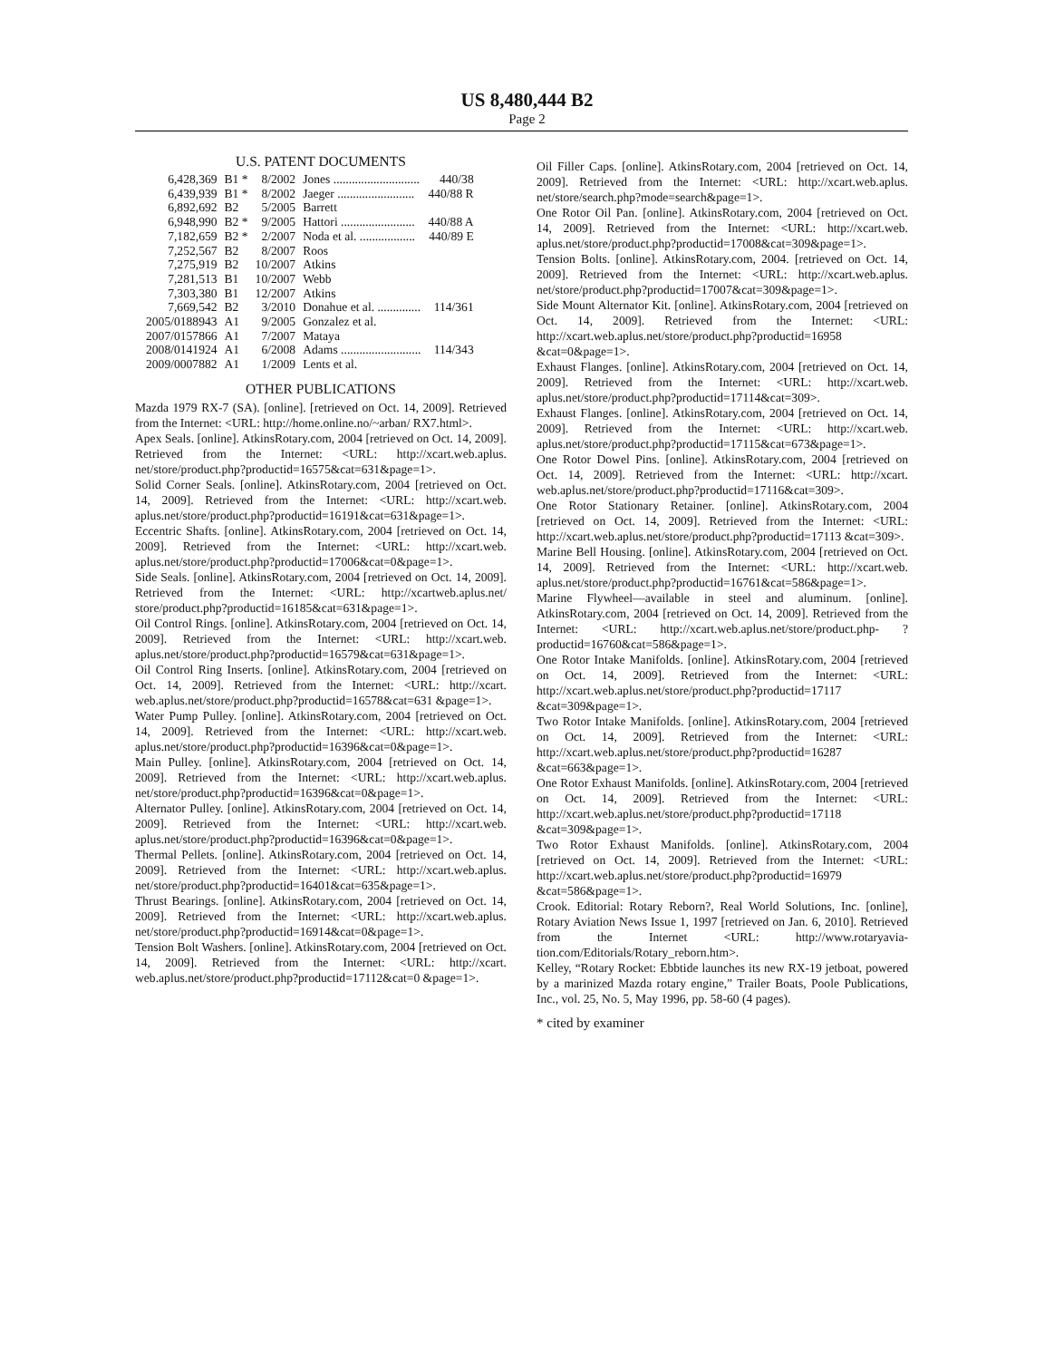US 8,480,444 B2
Page 2
U.S. PATENT DOCUMENTS
| 6,428,369 | B1 * | 8/2002 | Jones ............................ | 440/38 |
| 6,439,939 | B1 * | 8/2002 | Jaeger ......................... | 440/88 R |
| 6,892,692 | B2 | 5/2005 | Barrett | |
| 6,948,990 | B2 * | 9/2005 | Hattori ........................ | 440/88 A |
| 7,182,659 | B2 * | 2/2007 | Noda et al. .................. | 440/89 E |
| 7,252,567 | B2 | 8/2007 | Roos | |
| 7,275,919 | B2 | 10/2007 | Atkins | |
| 7,281,513 | B1 | 10/2007 | Webb | |
| 7,303,380 | B1 | 12/2007 | Atkins | |
| 7,669,542 | B2 | 3/2010 | Donahue et al. .............. | 114/361 |
| 2005/0188943 | A1 | 9/2005 | Gonzalez et al. | |
| 2007/0157866 | A1 | 7/2007 | Mataya | |
| 2008/0141924 | A1 | 6/2008 | Adams .......................... | 114/343 |
| 2009/0007882 | A1 | 1/2009 | Lents et al. | |
OTHER PUBLICATIONS
Mazda 1979 RX-7 (SA). [online]. [retrieved on Oct. 14, 2009]. Retrieved from the Internet: <URL: http://home.online.no/~arban/ RX7.html>.
Apex Seals. [online]. AtkinsRotary.com, 2004 [retrieved on Oct. 14, 2009]. Retrieved from the Internet: <URL: http://xcart.web.aplus. net/store/product.php?productid=16575&cat=631&page=1>.
Solid Corner Seals. [online]. AtkinsRotary.com, 2004 [retrieved on Oct. 14, 2009]. Retrieved from the Internet: <URL: http://xcart.web. aplus.net/store/product.php?productid=16191&cat=631&page=1>.
Eccentric Shafts. [online]. AtkinsRotary.com, 2004 [retrieved on Oct. 14, 2009]. Retrieved from the Internet: <URL: http://xcart.web. aplus.net/store/product.php?productid=17006&cat=0&page=1>.
Side Seals. [online]. AtkinsRotary.com, 2004 [retrieved on Oct. 14, 2009]. Retrieved from the Internet: <URL: http://xcartweb.aplus.net/ store/product.php?productid=16185&cat=631&page=1>.
Oil Control Rings. [online]. AtkinsRotary.com, 2004 [retrieved on Oct. 14, 2009]. Retrieved from the Internet: <URL: http://xcart.web. aplus.net/store/product.php?productid=16579&cat=631&page=1>.
Oil Control Ring Inserts. [online]. AtkinsRotary.com, 2004 [retrieved on Oct. 14, 2009]. Retrieved from the Internet: <URL: http://xcart. web.aplus.net/store/product.php?productid=16578&cat=631 &page=1>.
Water Pump Pulley. [online]. AtkinsRotary.com, 2004 [retrieved on Oct. 14, 2009]. Retrieved from the Internet: <URL: http://xcart.web. aplus.net/store/product.php?productid=16396&cat=0&page=1>.
Main Pulley. [online]. AtkinsRotary.com, 2004 [retrieved on Oct. 14, 2009]. Retrieved from the Internet: <URL: http://xcart.web.aplus. net/store/product.php?productid=16396&cat=0&page=1>.
Alternator Pulley. [online]. AtkinsRotary.com, 2004 [retrieved on Oct. 14, 2009]. Retrieved from the Internet: <URL: http://xcart.web. aplus.net/store/product.php?productid=16396&cat=0&page=1>.
Thermal Pellets. [online]. AtkinsRotary.com, 2004 [retrieved on Oct. 14, 2009]. Retrieved from the Internet: <URL: http://xcart.web.aplus. net/store/product.php?productid=16401&cat=635&page=1>.
Thrust Bearings. [online]. AtkinsRotary.com, 2004 [retrieved on Oct. 14, 2009]. Retrieved from the Internet: <URL: http://xcart.web.aplus. net/store/product.php?productid=16914&cat=0&page=1>.
Tension Bolt Washers. [online]. AtkinsRotary.com, 2004 [retrieved on Oct. 14, 2009]. Retrieved from the Internet: <URL: http://xcart. web.aplus.net/store/product.php?productid=17112&cat=0 &page=1>.
Oil Filler Caps. [online]. AtkinsRotary.com, 2004 [retrieved on Oct. 14, 2009]. Retrieved from the Internet: <URL: http://xcart.web.aplus. net/store/search.php?mode=search&page=1>.
One Rotor Oil Pan. [online]. AtkinsRotary.com, 2004 [retrieved on Oct. 14, 2009]. Retrieved from the Internet: <URL: http://xcart.web. aplus.net/store/product.php?productid=17008&cat=309&page=1>.
Tension Bolts. [online]. AtkinsRotary.com, 2004. [retrieved on Oct. 14, 2009]. Retrieved from the Internet: <URL: http://xcart.web.aplus. net/store/product.php?productid=17007&cat=309&page=1>.
Side Mount Alternator Kit. [online]. AtkinsRotary.com, 2004 [retrieved on Oct. 14, 2009]. Retrieved from the Internet: <URL: http://xcart.web.aplus.net/store/product.php?productid=16958 &cat=0&page=1>.
Exhaust Flanges. [online]. AtkinsRotary.com, 2004 [retrieved on Oct. 14, 2009]. Retrieved from the Internet: <URL: http://xcart.web. aplus.net/store/product.php?productid=17114&cat=309>.
Exhaust Flanges. [online]. AtkinsRotary.com, 2004 [retrieved on Oct. 14, 2009]. Retrieved from the Internet: <URL: http://xcart.web. aplus.net/store/product.php?productid=17115&cat=673&page=1>.
One Rotor Dowel Pins. [online]. AtkinsRotary.com, 2004 [retrieved on Oct. 14, 2009]. Retrieved from the Internet: <URL: http://xcart. web.aplus.net/store/product.php?productid=17116&cat=309>.
One Rotor Stationary Retainer. [online]. AtkinsRotary.com, 2004 [retrieved on Oct. 14, 2009]. Retrieved from the Internet: <URL: http://xcart.web.aplus.net/store/product.php?productid=17113 &cat=309>.
Marine Bell Housing. [online]. AtkinsRotary.com, 2004 [retrieved on Oct. 14, 2009]. Retrieved from the Internet: <URL: http://xcart.web. aplus.net/store/product.php?productid=16761&cat=586&page=1>.
Marine Flywheel—available in steel and aluminum. [online]. AtkinsRotary.com, 2004 [retrieved on Oct. 14, 2009]. Retrieved from the Internet: <URL: http://xcart.web.aplus.net/store/product.php- ?productid=16760&cat=586&page=1>.
One Rotor Intake Manifolds. [online]. AtkinsRotary.com, 2004 [retrieved on Oct. 14, 2009]. Retrieved from the Internet: <URL: http://xcart.web.aplus.net/store/product.php?productid=17117 &cat=309&page=1>.
Two Rotor Intake Manifolds. [online]. AtkinsRotary.com, 2004 [retrieved on Oct. 14, 2009]. Retrieved from the Internet: <URL: http://xcart.web.aplus.net/store/product.php?productid=16287 &cat=663&page=1>.
One Rotor Exhaust Manifolds. [online]. AtkinsRotary.com, 2004 [retrieved on Oct. 14, 2009]. Retrieved from the Internet: <URL: http://xcart.web.aplus.net/store/product.php?productid=17118 &cat=309&page=1>.
Two Rotor Exhaust Manifolds. [online]. AtkinsRotary.com, 2004 [retrieved on Oct. 14, 2009]. Retrieved from the Internet: <URL: http://xcart.web.aplus.net/store/product.php?productid=16979 &cat=586&page=1>.
Crook. Editorial: Rotary Reborn?, Real World Solutions, Inc. [online], Rotary Aviation News Issue 1, 1997 [retrieved on Jan. 6, 2010]. Retrieved from the Internet <URL: http://www.rotaryavia- tion.com/Editorials/Rotary_reborn.htm>.
Kelley, “Rotary Rocket: Ebbtide launches its new RX-19 jetboat, powered by a marinized Mazda rotary engine,” Trailer Boats, Poole Publications, Inc., vol. 25, No. 5, May 1996, pp. 58-60 (4 pages).
* cited by examiner